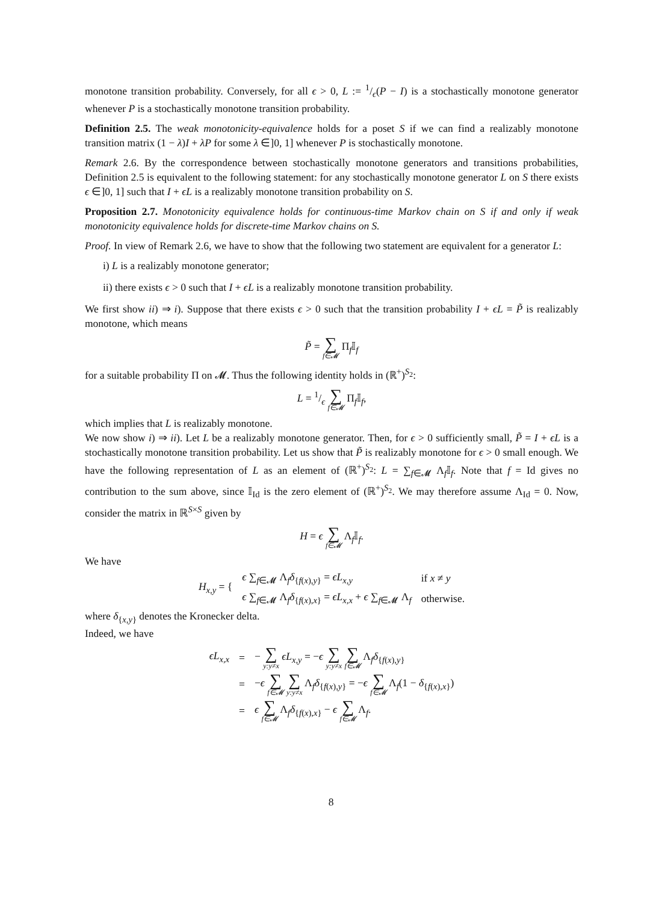monotone transition probability. Conversely, for all ϵ > 0, L := 1/ϵ(P − I) is a stochastically monotone generator whenever P is a stochastically monotone transition probability.
Definition 2.5. The weak monotonicity-equivalence holds for a poset S if we can find a realizably monotone transition matrix (1 − λ)I + λP for some λ ∈]0, 1] whenever P is stochastically monotone.
Remark 2.6. By the correspondence between stochastically monotone generators and transitions probabilities, Definition 2.5 is equivalent to the following statement: for any stochastically monotone generator L on S there exists ϵ ∈]0, 1] such that I + ϵL is a realizably monotone transition probability on S.
Proposition 2.7. Monotonicity equivalence holds for continuous-time Markov chain on S if and only if weak monotonicity equivalence holds for discrete-time Markov chains on S.
Proof. In view of Remark 2.6, we have to show that the following two statement are equivalent for a generator L:
i) L is a realizably monotone generator;
ii) there exists ϵ > 0 such that I + ϵL is a realizably monotone transition probability.
We first show ii) ⇒ i). Suppose that there exists ϵ > 0 such that the transition probability I + ϵL = P̃ is realizably monotone, which means
P̃ = ∑ f∈𝓜 Π<sub>f</sub>𝕀<sub>f</sub>
for a suitable probability Π on 𝓜. Thus the following identity holds in (ℝ<sup>+</sup>)<sup>S<sub>2</sub></sup>:
L = 1/ϵ ∑ f∈𝓜 Π<sub>f</sub>𝕀<sub>f</sub>,
which implies that L is realizably monotone.
We now show i) ⇒ ii). Let L be a realizably monotone generator. Then, for ϵ > 0 sufficiently small, P̃ = I + ϵL is a stochastically monotone transition probability. Let us show that P̃ is realizably monotone for ϵ > 0 small enough. We have the following representation of L as an element of (ℝ<sup>+</sup>)<sup>S<sub>2</sub></sup>: L = ∑<sub>f∈𝓜</sub> Λ<sub>f</sub>𝕀<sub>f</sub>. Note that f = Id gives no contribution to the sum above, since 𝕀<sub>Id</sub> is the zero element of (ℝ<sup>+</sup>)<sup>S<sub>2</sub></sup>. We may therefore assume Λ<sub>Id</sub> = 0. Now, consider the matrix in ℝ<sup>S×S</sup> given by
H = ϵ ∑ f∈𝓜 Λ<sub>f</sub>𝕀<sub>f</sub>.
We have
| H<sub>x,y</sub> = { | ϵ ∑<sub>f∈𝓜</sub> Λ<sub>f</sub> δ<sub>{f(x),y}</sub> = ϵL<sub>x,y</sub> | if x ≠ y |
| | ϵ ∑<sub>f∈𝓜</sub> Λ<sub>f</sub> δ<sub>{f(x),x}</sub> = ϵL<sub>x,x</sub> + ϵ ∑<sub>f∈𝓜</sub> Λ<sub>f</sub> | otherwise. |
where δ<sub>{x,y}</sub> denotes the Kronecker delta.
Indeed, we have
| ϵL<sub>x,x</sub> | = | − ∑ y:y≠x ϵL<sub>x,y</sub> = − ϵ ∑ y:y≠x ∑ f∈𝓜 Λ<sub>f</sub> δ<sub>{f(x),y}</sub> |
| | = | − ϵ ∑ f∈𝓜 ∑ y:y≠x Λ<sub>f</sub> δ<sub>{f(x),y}</sub> = − ϵ ∑ f∈𝓜 Λ<sub>f</sub>(1 − δ<sub>{f(x),x}</sub>) |
| | = | ϵ ∑ f∈𝓜 Λ<sub>f</sub> δ<sub>{f(x),x}</sub> − ϵ ∑ f∈𝓜 Λ<sub>f</sub>. |
8